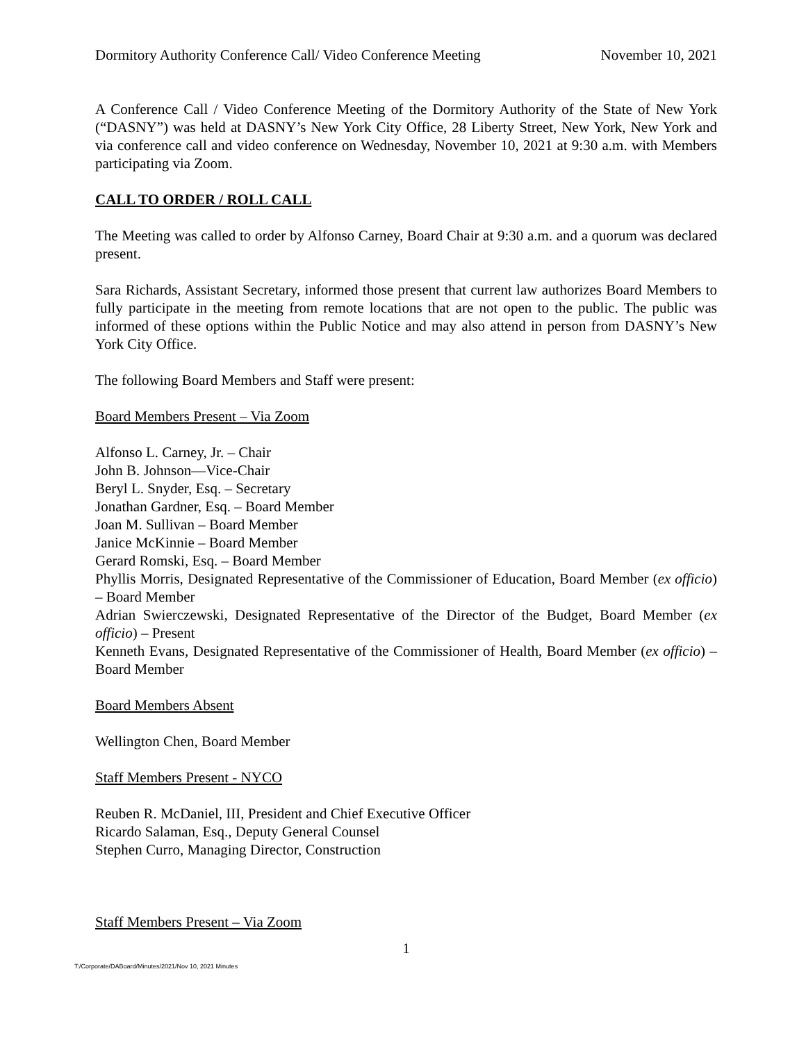Dormitory Authority Conference Call/ Video Conference Meeting November 10, 2021
A Conference Call / Video Conference Meeting of the Dormitory Authority of the State of New York (“DASNY”) was held at DASNY’s New York City Office, 28 Liberty Street, New York, New York and via conference call and video conference on Wednesday, November 10, 2021 at 9:30 a.m. with Members participating via Zoom.
CALL TO ORDER / ROLL CALL
The Meeting was called to order by Alfonso Carney, Board Chair at 9:30 a.m. and a quorum was declared present.
Sara Richards, Assistant Secretary, informed those present that current law authorizes Board Members to fully participate in the meeting from remote locations that are not open to the public. The public was informed of these options within the Public Notice and may also attend in person from DASNY’s New York City Office.
The following Board Members and Staff were present:
Board Members Present – Via Zoom
Alfonso L. Carney, Jr. – Chair
John B. Johnson—Vice-Chair
Beryl L. Snyder, Esq. – Secretary
Jonathan Gardner, Esq. – Board Member
Joan M. Sullivan – Board Member
Janice McKinnie – Board Member
Gerard Romski, Esq. – Board Member
Phyllis Morris, Designated Representative of the Commissioner of Education, Board Member (ex officio) – Board Member
Adrian Swierczewski, Designated Representative of the Director of the Budget, Board Member (ex officio) – Present
Kenneth Evans, Designated Representative of the Commissioner of Health, Board Member (ex officio) – Board Member
Board Members Absent
Wellington Chen, Board Member
Staff Members Present - NYCO
Reuben R. McDaniel, III, President and Chief Executive Officer
Ricardo Salaman, Esq., Deputy General Counsel
Stephen Curro, Managing Director, Construction
Staff Members Present – Via Zoom
1
T:/Corporate/DABoard/Minutes/2021/Nov 10, 2021 Minutes